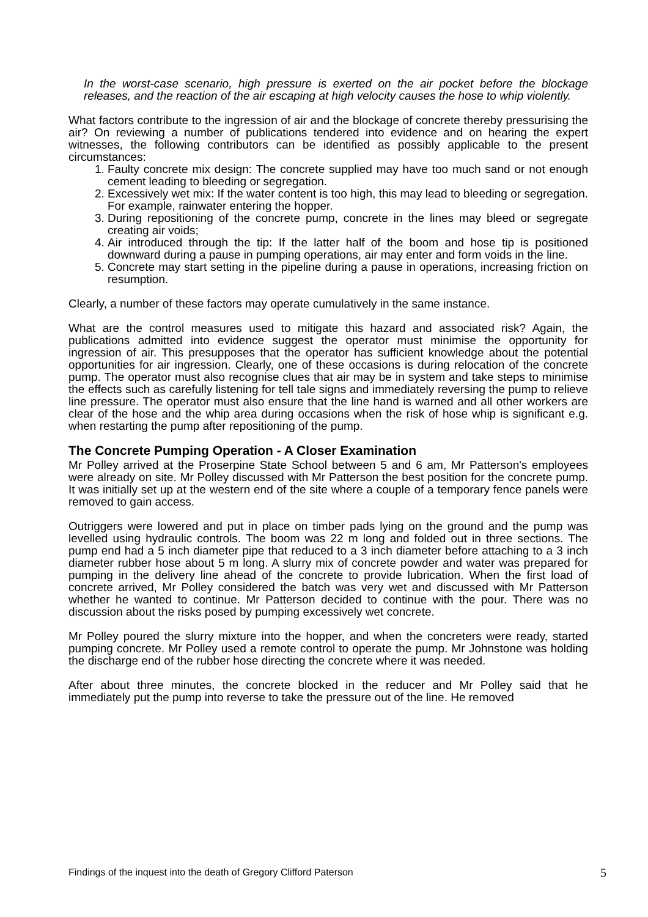In the worst-case scenario, high pressure is exerted on the air pocket before the blockage releases, and the reaction of the air escaping at high velocity causes the hose to whip violently.
What factors contribute to the ingression of air and the blockage of concrete thereby pressurising the air? On reviewing a number of publications tendered into evidence and on hearing the expert witnesses, the following contributors can be identified as possibly applicable to the present circumstances:
1. Faulty concrete mix design: The concrete supplied may have too much sand or not enough cement leading to bleeding or segregation.
2. Excessively wet mix: If the water content is too high, this may lead to bleeding or segregation. For example, rainwater entering the hopper.
3. During repositioning of the concrete pump, concrete in the lines may bleed or segregate creating air voids;
4. Air introduced through the tip: If the latter half of the boom and hose tip is positioned downward during a pause in pumping operations, air may enter and form voids in the line.
5. Concrete may start setting in the pipeline during a pause in operations, increasing friction on resumption.
Clearly, a number of these factors may operate cumulatively in the same instance.
What are the control measures used to mitigate this hazard and associated risk? Again, the publications admitted into evidence suggest the operator must minimise the opportunity for ingression of air. This presupposes that the operator has sufficient knowledge about the potential opportunities for air ingression. Clearly, one of these occasions is during relocation of the concrete pump. The operator must also recognise clues that air may be in system and take steps to minimise the effects such as carefully listening for tell tale signs and immediately reversing the pump to relieve line pressure. The operator must also ensure that the line hand is warned and all other workers are clear of the hose and the whip area during occasions when the risk of hose whip is significant e.g. when restarting the pump after repositioning of the pump.
The Concrete Pumping Operation - A Closer Examination
Mr Polley arrived at the Proserpine State School between 5 and 6 am, Mr Patterson's employees were already on site. Mr Polley discussed with Mr Patterson the best position for the concrete pump. It was initially set up at the western end of the site where a couple of a temporary fence panels were removed to gain access.
Outriggers were lowered and put in place on timber pads lying on the ground and the pump was levelled using hydraulic controls. The boom was 22 m long and folded out in three sections. The pump end had a 5 inch diameter pipe that reduced to a 3 inch diameter before attaching to a 3 inch diameter rubber hose about 5 m long. A slurry mix of concrete powder and water was prepared for pumping in the delivery line ahead of the concrete to provide lubrication. When the first load of concrete arrived, Mr Polley considered the batch was very wet and discussed with Mr Patterson whether he wanted to continue. Mr Patterson decided to continue with the pour. There was no discussion about the risks posed by pumping excessively wet concrete.
Mr Polley poured the slurry mixture into the hopper, and when the concreters were ready, started pumping concrete. Mr Polley used a remote control to operate the pump. Mr Johnstone was holding the discharge end of the rubber hose directing the concrete where it was needed.
After about three minutes, the concrete blocked in the reducer and Mr Polley said that he immediately put the pump into reverse to take the pressure out of the line. He removed
Findings of the inquest into the death of Gregory Clifford Paterson 5